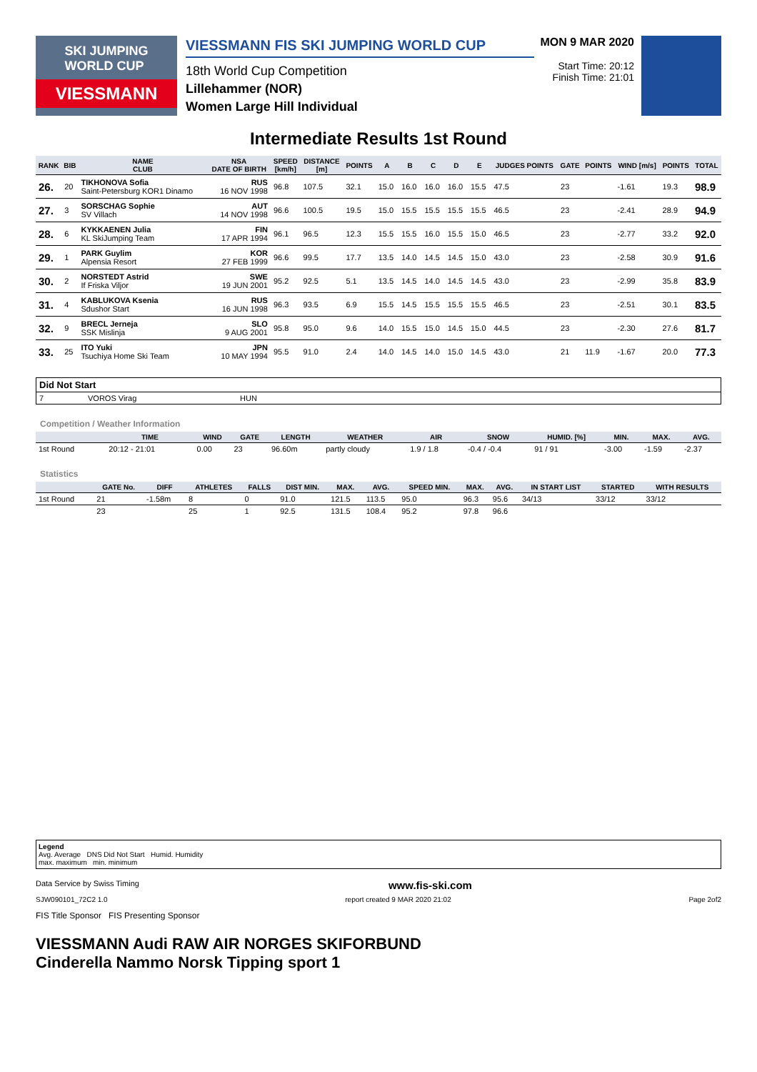SKI JUMPING
WORLD CUP
VIESSMANN
VIESSMANN FIS SKI JUMPING WORLD CUP
18th World Cup Competition
Lillehammer (NOR)
Women Large Hill Individual
MON 9 MAR 2020
Start Time: 20:12
Finish Time: 21:01
Intermediate Results 1st Round
| RANK | BIB | NAME CLUB | NSA DATE OF BIRTH | SPEED [km/h] | DISTANCE [m] | POINTS | A | B | C | D | E | JUDGES POINTS | GATE | POINTS | WIND [m/s] | POINTS | TOTAL |
| --- | --- | --- | --- | --- | --- | --- | --- | --- | --- | --- | --- | --- | --- | --- | --- | --- | --- |
| 26. | 20 | TIKHONOVA Sofia Saint-Petersburg KOR1 Dinamo | RUS 16 NOV 1998 | 96.8 | 107.5 | 32.1 | 15.0 | 16.0 | 16.0 | 16.0 | 15.5 | 47.5 | 23 | | -1.61 | 19.3 | 98.9 |
| 27. | 3 | SORSCHAG Sophie SV Villach | AUT 14 NOV 1998 | 96.6 | 100.5 | 19.5 | 15.0 | 15.5 | 15.5 | 15.5 | 15.5 | 46.5 | 23 | | -2.41 | 28.9 | 94.9 |
| 28. | 6 | KYKKAENEN Julia KL SkiJumping Team | FIN 17 APR 1994 | 96.1 | 96.5 | 12.3 | 15.5 | 15.5 | 16.0 | 15.5 | 15.0 | 46.5 | 23 | | -2.77 | 33.2 | 92.0 |
| 29. | 1 | PARK Guylim Alpensia Resort | KOR 27 FEB 1999 | 96.6 | 99.5 | 17.7 | 13.5 | 14.0 | 14.5 | 14.5 | 15.0 | 43.0 | 23 | | -2.58 | 30.9 | 91.6 |
| 30. | 2 | NORSTEDT Astrid If Friska Viljor | SWE 19 JUN 2001 | 95.2 | 92.5 | 5.1 | 13.5 | 14.5 | 14.0 | 14.5 | 14.5 | 43.0 | 23 | | -2.99 | 35.8 | 83.9 |
| 31. | 4 | KABLUKOVA Ksenia Sdushor Start | RUS 16 JUN 1998 | 96.3 | 93.5 | 6.9 | 15.5 | 14.5 | 15.5 | 15.5 | 15.5 | 46.5 | 23 | | -2.51 | 30.1 | 83.5 |
| 32. | 9 | BRECL Jerneja SSK Mislinja | SLO 9 AUG 2001 | 95.8 | 95.0 | 9.6 | 14.0 | 15.5 | 15.0 | 14.5 | 15.0 | 44.5 | 23 | | -2.30 | 27.6 | 81.7 |
| 33. | 25 | ITO Yuki Tsuchiya Home Ski Team | JPN 10 MAY 1994 | 95.5 | 91.0 | 2.4 | 14.0 | 14.5 | 14.0 | 15.0 | 14.5 | 43.0 | 21 | 11.9 | -1.67 | 20.0 | 77.3 |
| Did Not Start | | | |
| 7 | VOROS Virag | HUN | |
Competition / Weather Information
| | TIME | WIND | GATE | LENGTH | WEATHER | AIR | SNOW | HUMID. [%] | MIN. | MAX. | AVG. |
| --- | --- | --- | --- | --- | --- | --- | --- | --- | --- | --- | --- |
| 1st Round | 20:12 - 21:01 | 0.00 | 23 | 96.60m | partly cloudy | 1.9 / 1.8 | -0.4 / -0.4 | 91 / 91 | -3.00 | -1.59 | -2.37 |
Statistics
| | GATE No. | DIFF | ATHLETES | FALLS | DIST MIN. | MAX. | AVG. | SPEED MIN. | MAX. | AVG. | IN START LIST | STARTED | WITH RESULTS |
| --- | --- | --- | --- | --- | --- | --- | --- | --- | --- | --- | --- | --- | --- |
| 1st Round | 21 | -1.58m | 8 | 0 | 91.0 | 121.5 | 113.5 | 95.0 | 96.3 | 95.6 | 34/13 | 33/12 | 33/12 |
| | 23 | | 25 | 1 | 92.5 | 131.5 | 108.4 | 95.2 | 97.8 | 96.6 | | | |
Legend
Avg. Average DNS Did Not Start Humid. Humidity
max. maximum min. minimum
Data Service by Swiss Timing www.fis-ski.com
SJW090101_72C2 1.0 report created 9 MAR 2020 21:02 Page 2of2
FIS Title Sponsor FIS Presenting Sponsor
VIESSMANN Audi RAW AIR NORGES SKIFORBUND
Cinderella Nammo Norsk Tipping sport 1